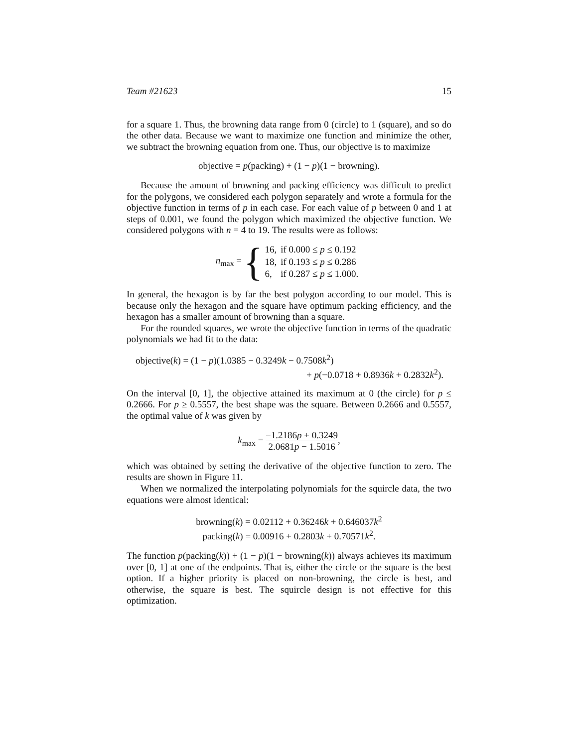Team #21623 15
for a square 1. Thus, the browning data range from 0 (circle) to 1 (square), and so do the other data. Because we want to maximize one function and minimize the other, we subtract the browning equation from one. Thus, our objective is to maximize
objective = p(packing) + (1 − p)(1 − browning).
Because the amount of browning and packing efficiency was difficult to predict for the polygons, we considered each polygon separately and wrote a formula for the objective function in terms of p in each case. For each value of p between 0 and 1 at steps of 0.001, we found the polygon which maximized the objective function. We considered polygons with n = 4 to 19. The results were as follows:
n<sub>max</sub> = {
| 16, | if 0.000 ≤ p ≤ 0.192 |
| 18, | if 0.193 ≤ p ≤ 0.286 |
| 6, | if 0.287 ≤ p ≤ 1.000. |
In general, the hexagon is by far the best polygon according to our model. This is because only the hexagon and the square have optimum packing efficiency, and the hexagon has a smaller amount of browning than a square.
For the rounded squares, we wrote the objective function in terms of the quadratic polynomials we had fit to the data:
objective(k) = (1 − p)(1.0385 − 0.3249k − 0.7508k<sup>2</sup>)
+ p(−0.0718 + 0.8936k + 0.2832k<sup>2</sup>).
On the interval [0, 1], the objective attained its maximum at 0 (the circle) for p ≤ 0.2666. For p ≥ 0.5557, the best shape was the square. Between 0.2666 and 0.5557, the optimal value of k was given by
k<sub>max</sub> = −1.2186p + 0.3249 2.0681p − 1.5016,
which was obtained by setting the derivative of the objective function to zero. The results are shown in Figure 11.
When we normalized the interpolating polynomials for the squircle data, the two equations were almost identical:
browning(k) = 0.02112 + 0.36246k + 0.646037k<sup>2</sup>
packing(k) = 0.00916 + 0.2803k + 0.70571k<sup>2</sup>.
The function p(packing(k)) + (1 − p)(1 − browning(k)) always achieves its maximum over [0, 1] at one of the endpoints. That is, either the circle or the square is the best option. If a higher priority is placed on non-browning, the circle is best, and otherwise, the square is best. The squircle design is not effective for this optimization.